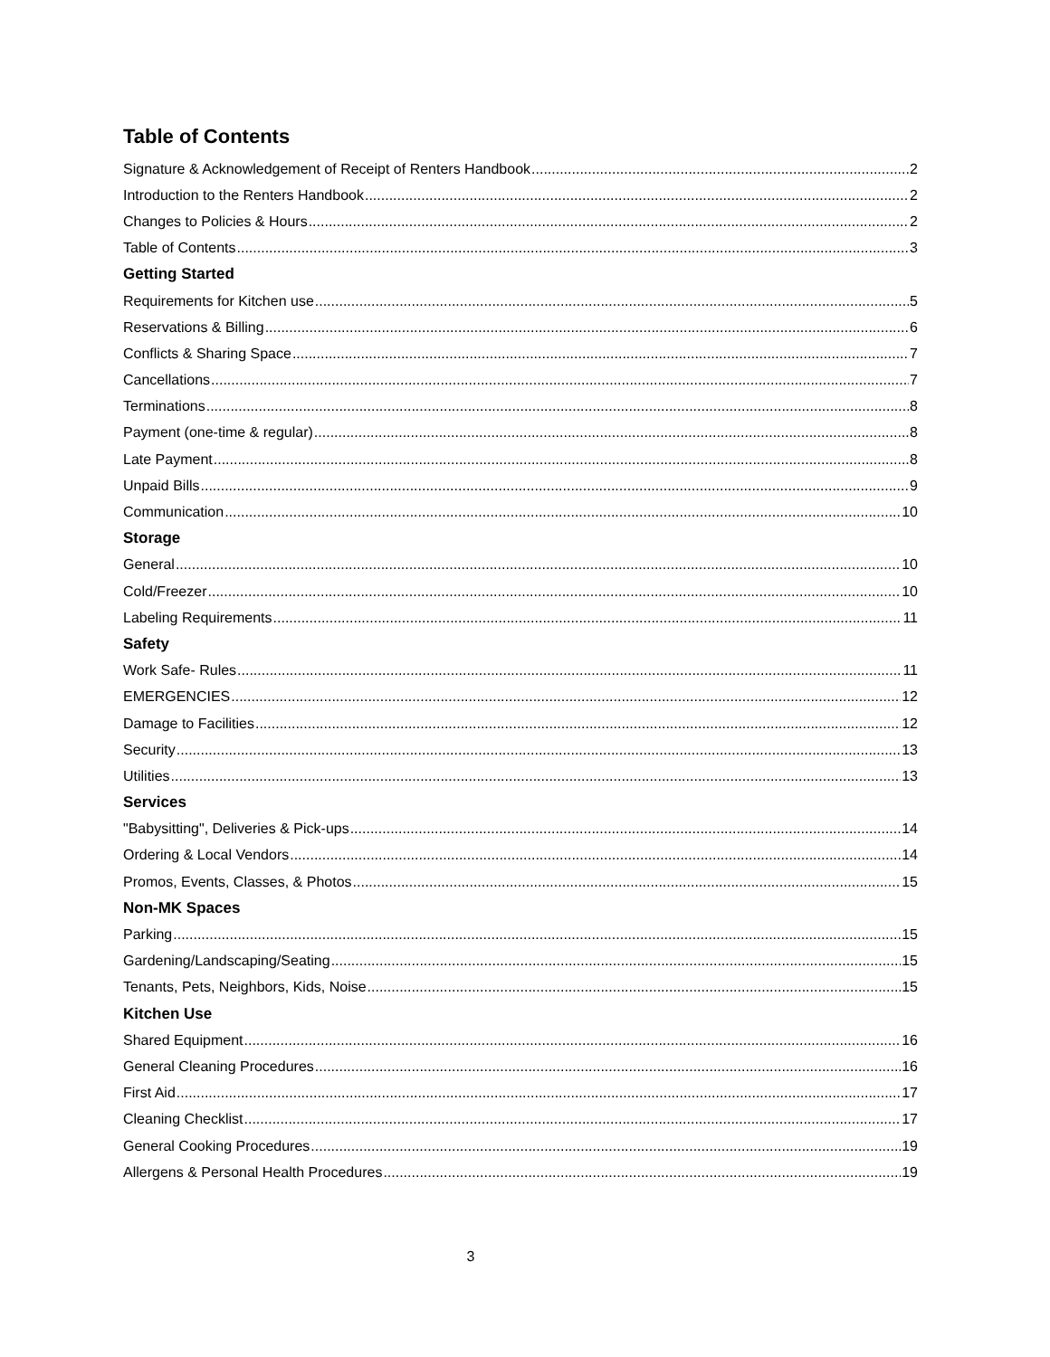Table of Contents
Signature & Acknowledgement of Receipt of Renters Handbook 2
Introduction to the Renters Handbook 2
Changes to Policies & Hours 2
Table of Contents 3
Getting Started
Requirements for Kitchen use 5
Reservations & Billing 6
Conflicts & Sharing Space 7
Cancellations 7
Terminations 8
Payment (one-time & regular) 8
Late Payment 8
Unpaid Bills 9
Communication 10
Storage
General 10
Cold/Freezer 10
Labeling Requirements 11
Safety
Work Safe- Rules 11
EMERGENCIES 12
Damage to Facilities 12
Security 13
Utilities 13
Services
"Babysitting", Deliveries & Pick-ups 14
Ordering & Local Vendors 14
Promos, Events, Classes, & Photos 15
Non-MK Spaces
Parking 15
Gardening/Landscaping/Seating 15
Tenants, Pets, Neighbors, Kids, Noise 15
Kitchen Use
Shared Equipment 16
General Cleaning Procedures 16
First Aid 17
Cleaning Checklist 17
General Cooking Procedures 19
Allergens & Personal Health Procedures 19
3